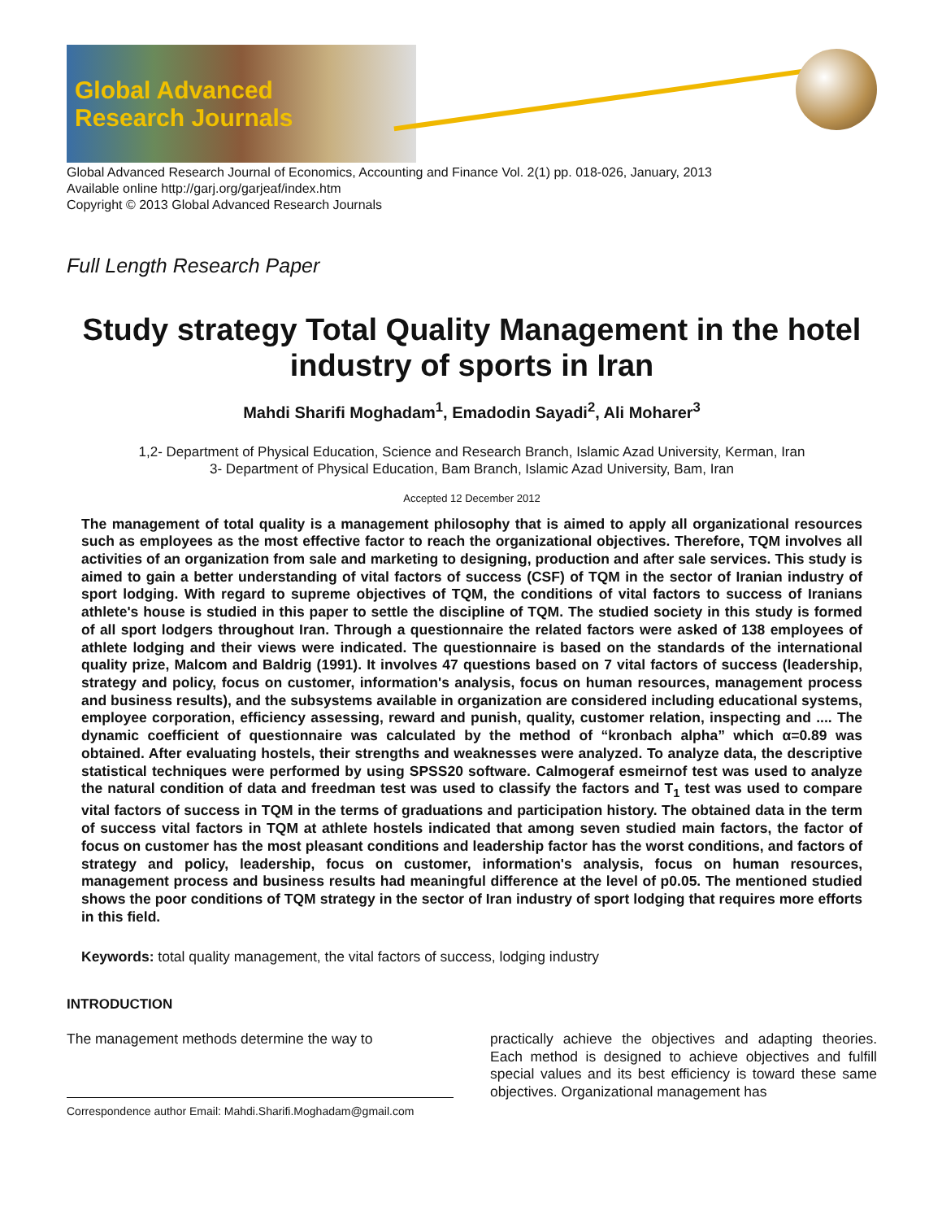Global Advanced
Research Journals
Global Advanced Research Journal of Economics, Accounting and Finance Vol. 2(1) pp. 018-026, January, 2013
Available online http://garj.org/garjeaf/index.htm
Copyright © 2013 Global Advanced Research Journals
Full Length Research Paper
Study strategy Total Quality Management in the hotel industry of sports in Iran
Mahdi Sharifi Moghadam<sup>1</sup>, Emadodin Sayadi<sup>2</sup>, Ali Moharer<sup>3</sup>
1,2- Department of Physical Education, Science and Research Branch, Islamic Azad University, Kerman, Iran
3- Department of Physical Education, Bam Branch, Islamic Azad University, Bam, Iran
Accepted 12 December 2012
The management of total quality is a management philosophy that is aimed to apply all organizational resources such as employees as the most effective factor to reach the organizational objectives. Therefore, TQM involves all activities of an organization from sale and marketing to designing, production and after sale services. This study is aimed to gain a better understanding of vital factors of success (CSF) of TQM in the sector of Iranian industry of sport lodging. With regard to supreme objectives of TQM, the conditions of vital factors to success of Iranians athlete's house is studied in this paper to settle the discipline of TQM. The studied society in this study is formed of all sport lodgers throughout Iran. Through a questionnaire the related factors were asked of 138 employees of athlete lodging and their views were indicated. The questionnaire is based on the standards of the international quality prize, Malcom and Baldrig (1991). It involves 47 questions based on 7 vital factors of success (leadership, strategy and policy, focus on customer, information's analysis, focus on human resources, management process and business results), and the subsystems available in organization are considered including educational systems, employee corporation, efficiency assessing, reward and punish, quality, customer relation, inspecting and .... The dynamic coefficient of questionnaire was calculated by the method of “kronbach alpha” which α=0.89 was obtained. After evaluating hostels, their strengths and weaknesses were analyzed. To analyze data, the descriptive statistical techniques were performed by using SPSS20 software. Calmogeraf esmeirnof test was used to analyze the natural condition of data and freedman test was used to classify the factors and T<sub>1</sub> test was used to compare vital factors of success in TQM in the terms of graduations and participation history. The obtained data in the term of success vital factors in TQM at athlete hostels indicated that among seven studied main factors, the factor of focus on customer has the most pleasant conditions and leadership factor has the worst conditions, and factors of strategy and policy, leadership, focus on customer, information's analysis, focus on human resources, management process and business results had meaningful difference at the level of p0.05. The mentioned studied shows the poor conditions of TQM strategy in the sector of Iran industry of sport lodging that requires more efforts in this field.
Keywords: total quality management, the vital factors of success, lodging industry
INTRODUCTION
The management methods determine the way to
Correspondence author Email: Mahdi.Sharifi.Moghadam@gmail.com
practically achieve the objectives and adapting theories. Each method is designed to achieve objectives and fulfill special values and its best efficiency is toward these same objectives. Organizational management has